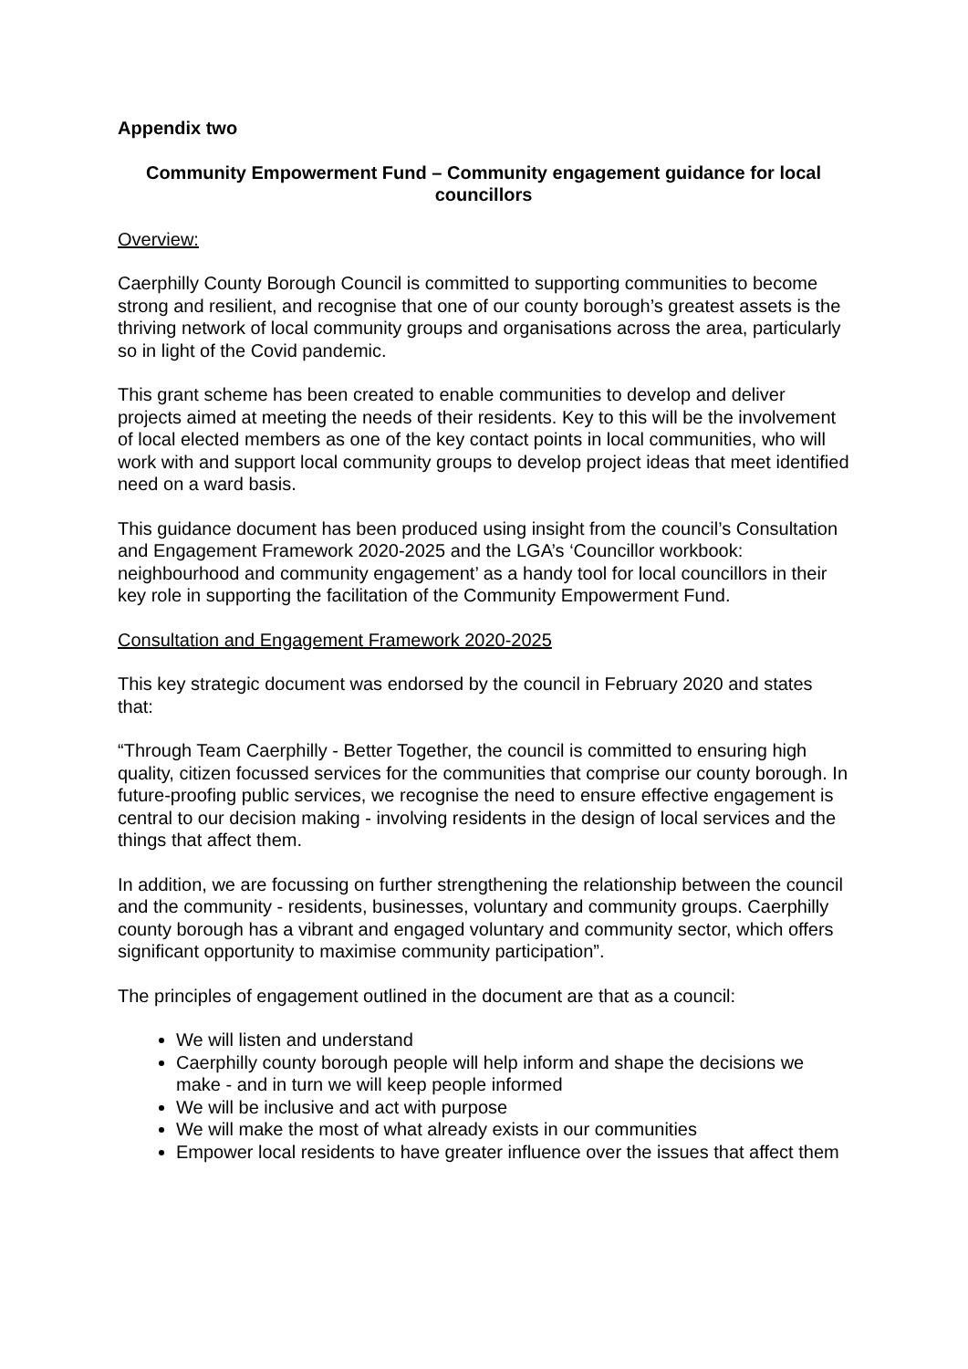Appendix two
Community Empowerment Fund – Community engagement guidance for local councillors
Overview:
Caerphilly County Borough Council is committed to supporting communities to become strong and resilient, and recognise that one of our county borough’s greatest assets is the thriving network of local community groups and organisations across the area, particularly so in light of the Covid pandemic.
This grant scheme has been created to enable communities to develop and deliver projects aimed at meeting the needs of their residents. Key to this will be the involvement of local elected members as one of the key contact points in local communities, who will work with and support local community groups to develop project ideas that meet identified need on a ward basis.
This guidance document has been produced using insight from the council’s Consultation and Engagement Framework 2020-2025 and the LGA’s ‘Councillor workbook: neighbourhood and community engagement’ as a handy tool for local councillors in their key role in supporting the facilitation of the Community Empowerment Fund.
Consultation and Engagement Framework 2020-2025
This key strategic document was endorsed by the council in February 2020 and states that:
“Through Team Caerphilly - Better Together, the council is committed to ensuring high quality, citizen focussed services for the communities that comprise our county borough. In future-proofing public services, we recognise the need to ensure effective engagement is central to our decision making - involving residents in the design of local services and the things that affect them.
In addition, we are focussing on further strengthening the relationship between the council and the community - residents, businesses, voluntary and community groups. Caerphilly county borough has a vibrant and engaged voluntary and community sector, which offers significant opportunity to maximise community participation”.
The principles of engagement outlined in the document are that as a council:
We will listen and understand
Caerphilly county borough people will help inform and shape the decisions we make - and in turn we will keep people informed
We will be inclusive and act with purpose
We will make the most of what already exists in our communities
Empower local residents to have greater influence over the issues that affect them